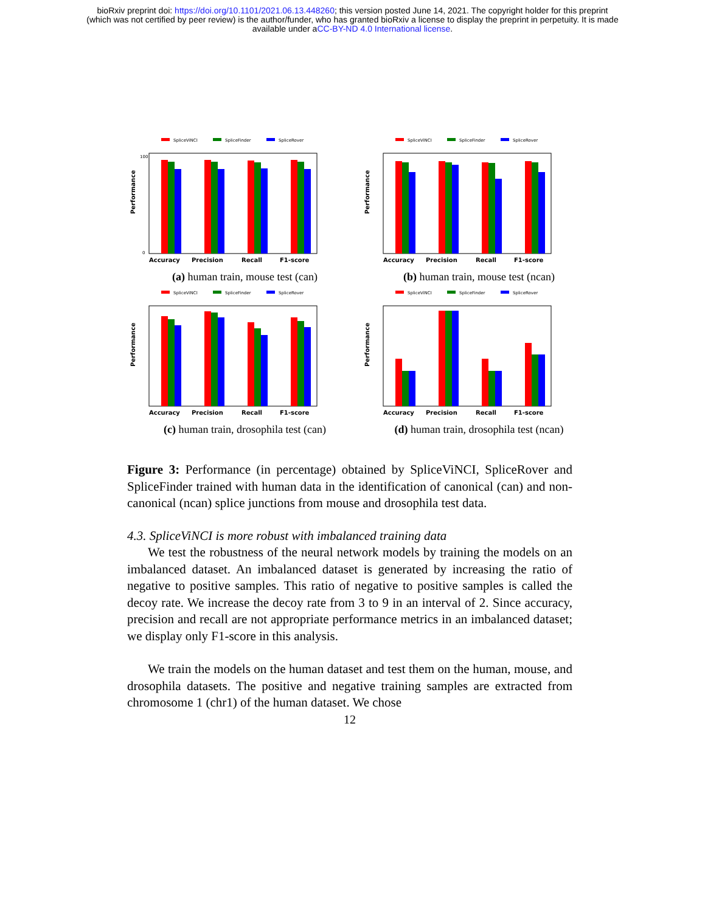bioRxiv preprint doi: https://doi.org/10.1101/2021.06.13.448260; this version posted June 14, 2021. The copyright holder for this preprint
(which was not certified by peer review) is the author/funder, who has granted bioRxiv a license to display the preprint in perpetuity. It is made
available under aCC-BY-ND 4.0 International license.
SpliceViNCI
SpliceFinder
SpliceRover
Performance
100
0
Accuracy
Precision
Recall
F1-score
(a) human train, mouse test (can)
SpliceViNCI
SpliceFinder
SpliceRover
Performance
Accuracy
Precision
Recall
F1-score
(b) human train, mouse test (ncan)
SpliceViNCI
SpliceFinder
SpliceRover
Performance
Accuracy
Precision
Recall
F1-score
(c) human train, drosophila test (can)
SpliceViNCI
SpliceFinder
SpliceRover
Performance
Accuracy
Precision
Recall
F1-score
(d) human train, drosophila test (ncan)
Figure 3: Performance (in percentage) obtained by SpliceViNCI, SpliceRover and SpliceFinder trained with human data in the identification of canonical (can) and non-canonical (ncan) splice junctions from mouse and drosophila test data.
4.3. SpliceViNCI is more robust with imbalanced training data
We test the robustness of the neural network models by training the models on an imbalanced dataset. An imbalanced dataset is generated by increasing the ratio of negative to positive samples. This ratio of negative to positive samples is called the decoy rate. We increase the decoy rate from 3 to 9 in an interval of 2. Since accuracy, precision and recall are not appropriate performance metrics in an imbalanced dataset; we display only F1-score in this analysis.
We train the models on the human dataset and test them on the human, mouse, and drosophila datasets. The positive and negative training samples are extracted from chromosome 1 (chr1) of the human dataset. We chose
12